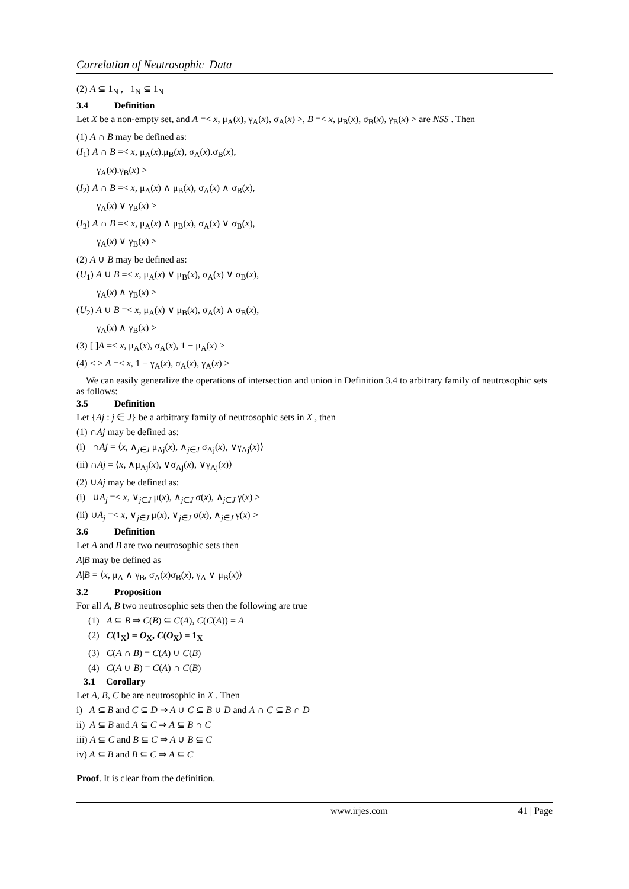Correlation of Neutrosophic Data
(2) A ⊆ 1<sub>N</sub> , 1<sub>N</sub> ⊆ 1<sub>N</sub>
3.4 Definition
Let X be a non-empty set, and A =< x, μ<sub>A</sub>(x), γ<sub>A</sub>(x), σ<sub>A</sub>(x) >, B =< x, μ<sub>B</sub>(x), σ<sub>B</sub>(x), γ<sub>B</sub>(x) > are NSS . Then
(1) A ∩ B may be defined as:
(I<sub>1</sub>) A ∩ B =< x, μ<sub>A</sub>(x).μ<sub>B</sub>(x), σ<sub>A</sub>(x).σ<sub>B</sub>(x),
γ<sub>A</sub>(x).γ<sub>B</sub>(x) >
(I<sub>2</sub>) A ∩ B =< x, μ<sub>A</sub>(x) ∧ μ<sub>B</sub>(x), σ<sub>A</sub>(x) ∧ σ<sub>B</sub>(x),
γ<sub>A</sub>(x) ∨ γ<sub>B</sub>(x) >
(I<sub>3</sub>) A ∩ B =< x, μ<sub>A</sub>(x) ∧ μ<sub>B</sub>(x), σ<sub>A</sub>(x) ∨ σ<sub>B</sub>(x),
γ<sub>A</sub>(x) ∨ γ<sub>B</sub>(x) >
(2) A ∪ B may be defined as:
(U<sub>1</sub>) A ∪ B =< x, μ<sub>A</sub>(x) ∨ μ<sub>B</sub>(x), σ<sub>A</sub>(x) ∨ σ<sub>B</sub>(x),
γ<sub>A</sub>(x) ∧ γ<sub>B</sub>(x) >
(U<sub>2</sub>) A ∪ B =< x, μ<sub>A</sub>(x) ∨ μ<sub>B</sub>(x), σ<sub>A</sub>(x) ∧ σ<sub>B</sub>(x),
γ<sub>A</sub>(x) ∧ γ<sub>B</sub>(x) >
(3) [ ]A =< x, μ<sub>A</sub>(x), σ<sub>A</sub>(x), 1 − μ<sub>A</sub>(x) >
(4) < > A =< x, 1 − γ<sub>A</sub>(x), σ<sub>A</sub>(x), γ<sub>A</sub>(x) >
We can easily generalize the operations of intersection and union in Definition 3.4 to arbitrary family of neutrosophic sets as follows:
3.5 Definition
Let {Aj : j ∈ J} be a arbitrary family of neutrosophic sets in X , then
(1) ∩Aj may be defined as:
(i) ∩Aj = ⟨x, ∧<sub>j∈J</sub> μ<sub>Aj</sub>(x), ∧<sub>j∈J</sub> σ<sub>Aj</sub>(x), ∨γ<sub>Aj</sub>(x)⟩
(ii) ∩Aj = ⟨x, ∧μ<sub>Aj</sub>(x), ∨σ<sub>Aj</sub>(x), ∨γ<sub>Aj</sub>(x)⟩
(2) ∪Aj may be defined as:
(i) ∪A<sub>j</sub> =< x, ∨<sub>j∈J</sub> μ(x), ∧<sub>j∈J</sub> σ(x), ∧<sub>j∈J</sub> γ(x) >
(ii) ∪A<sub>j</sub> =< x, ∨<sub>j∈J</sub> μ(x), ∨<sub>j∈J</sub> σ(x), ∧<sub>j∈J</sub> γ(x) >
3.6 Definition
Let A and B are two neutrosophic sets then
A|B may be defined as
A|B = ⟨x, μ<sub>A</sub> ∧ γ<sub>B</sub>, σ<sub>A</sub>(x)σ<sub>B</sub>(x), γ<sub>A</sub> ∨ μ<sub>B</sub>(x)⟩
3.2 Proposition
For all A, B two neutrosophic sets then the following are true
(1) A ⊆ B ⇒ C(B) ⊆ C(A), C(C(A)) = A
(2) C(1<sub>X</sub>) = O<sub>X</sub>, C(O<sub>X</sub>) = 1<sub>X</sub>
(3) C(A ∩ B) = C(A) ∪ C(B)
(4) C(A ∪ B) = C(A) ∩ C(B)
3.1 Corollary
Let A, B, C be are neutrosophic in X . Then
i) A ⊆ B and C ⊆ D ⇒ A ∪ C ⊆ B ∪ D and A ∩ C ⊆ B ∩ D
ii) A ⊆ B and A ⊆ C ⇒ A ⊆ B ∩ C
iii) A ⊆ C and B ⊆ C ⇒ A ∪ B ⊆ C
iv) A ⊆ B and B ⊆ C ⇒ A ⊆ C
Proof. It is clear from the definition.
www.irjes.com 41 | Page